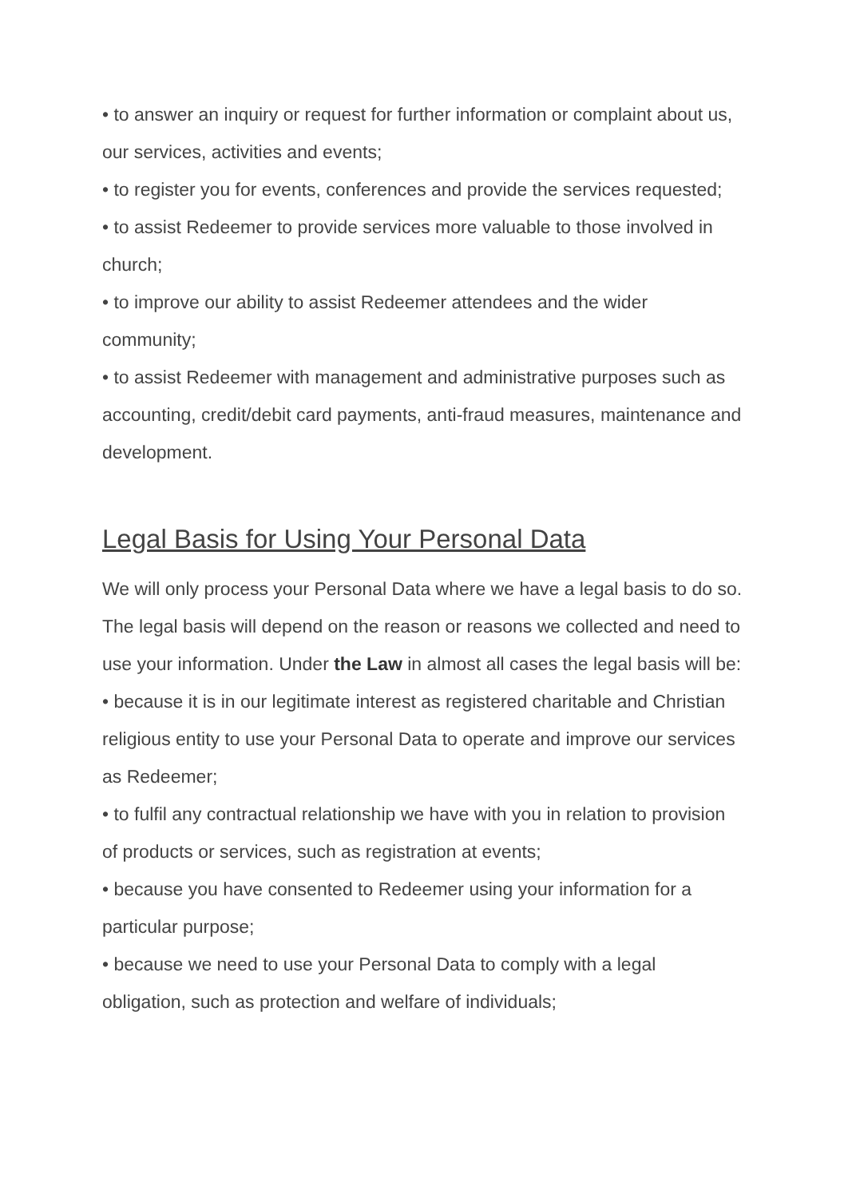• to answer an inquiry or request for further information or complaint about us, our services, activities and events;
• to register you for events, conferences and provide the services requested;
• to assist Redeemer to provide services more valuable to those involved in church;
• to improve our ability to assist Redeemer attendees and the wider community;
• to assist Redeemer with management and administrative purposes such as accounting, credit/debit card payments, anti-fraud measures, maintenance and development.
Legal Basis for Using Your Personal Data
We will only process your Personal Data where we have a legal basis to do so. The legal basis will depend on the reason or reasons we collected and need to use your information. Under the Law in almost all cases the legal basis will be:
• because it is in our legitimate interest as registered charitable and Christian religious entity to use your Personal Data to operate and improve our services as Redeemer;
• to fulfil any contractual relationship we have with you in relation to provision of products or services, such as registration at events;
• because you have consented to Redeemer using your information for a particular purpose;
• because we need to use your Personal Data to comply with a legal obligation, such as protection and welfare of individuals;